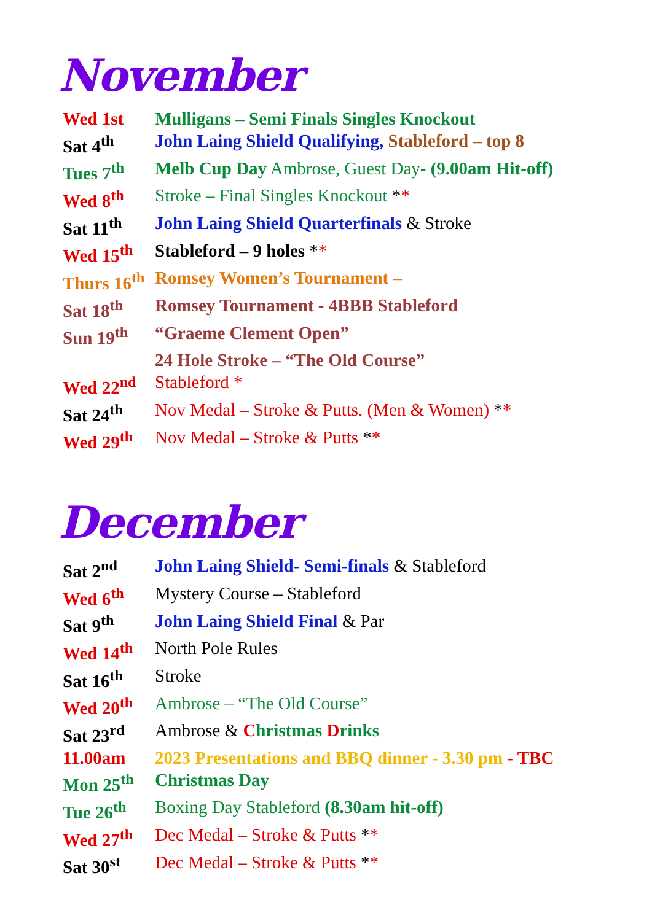November
| Wed 1st | Mulligans – Semi Finals Singles Knockout |
| Sat 4<sup>th</sup> | John Laing Shield Qualifying, Stableford – top 8 |
| Tues 7<sup>th</sup> | Melb Cup Day Ambrose, Guest Day - (9.00am Hit-off) |
| Wed 8<sup>th</sup> | Stroke – Final Singles Knockout * * |
| Sat 11<sup>th</sup> | John Laing Shield Quarterfinals & Stroke |
| Wed 15<sup>th</sup> | Stableford – 9 holes * * |
| Thurs 16<sup>th</sup> | Romsey Women’s Tournament – |
| Sat 18<sup>th</sup> | Romsey Tournament - 4BBB Stableford |
| Sun 19<sup>th</sup> | “Graeme Clement Open” |
| | 24 Hole Stroke – “The Old Course” |
| Wed 22<sup>nd</sup> | Stableford * |
| Sat 24<sup>th</sup> | Nov Medal – Stroke & Putts. (Men & Women) * * |
| Wed 29<sup>th</sup> | Nov Medal – Stroke & Putts * * |
December
| Sat 2<sup>nd</sup> | John Laing Shield- Semi-finals & Stableford |
| Wed 6<sup>th</sup> | Mystery Course – Stableford |
| Sat 9<sup>th</sup> | John Laing Shield Final & Par |
| Wed 14<sup>th</sup> | North Pole Rules |
| Sat 16<sup>th</sup> | Stroke |
| Wed 20<sup>th</sup> | Ambrose – “The Old Course” |
| Sat 23<sup>rd</sup> | Ambrose & C hristmas D rinks |
| 11.00am | 2023 Presentations and BBQ dinner - 3.30 pm - TBC |
| Mon 25<sup>th</sup> | Christmas Day |
| Tue 26<sup>th</sup> | Boxing Day Stableford (8.30am hit-off) |
| Wed 27<sup>th</sup> | Dec Medal – Stroke & Putts * * |
| Sat 30<sup>st</sup> | Dec Medal – Stroke & Putts * * |